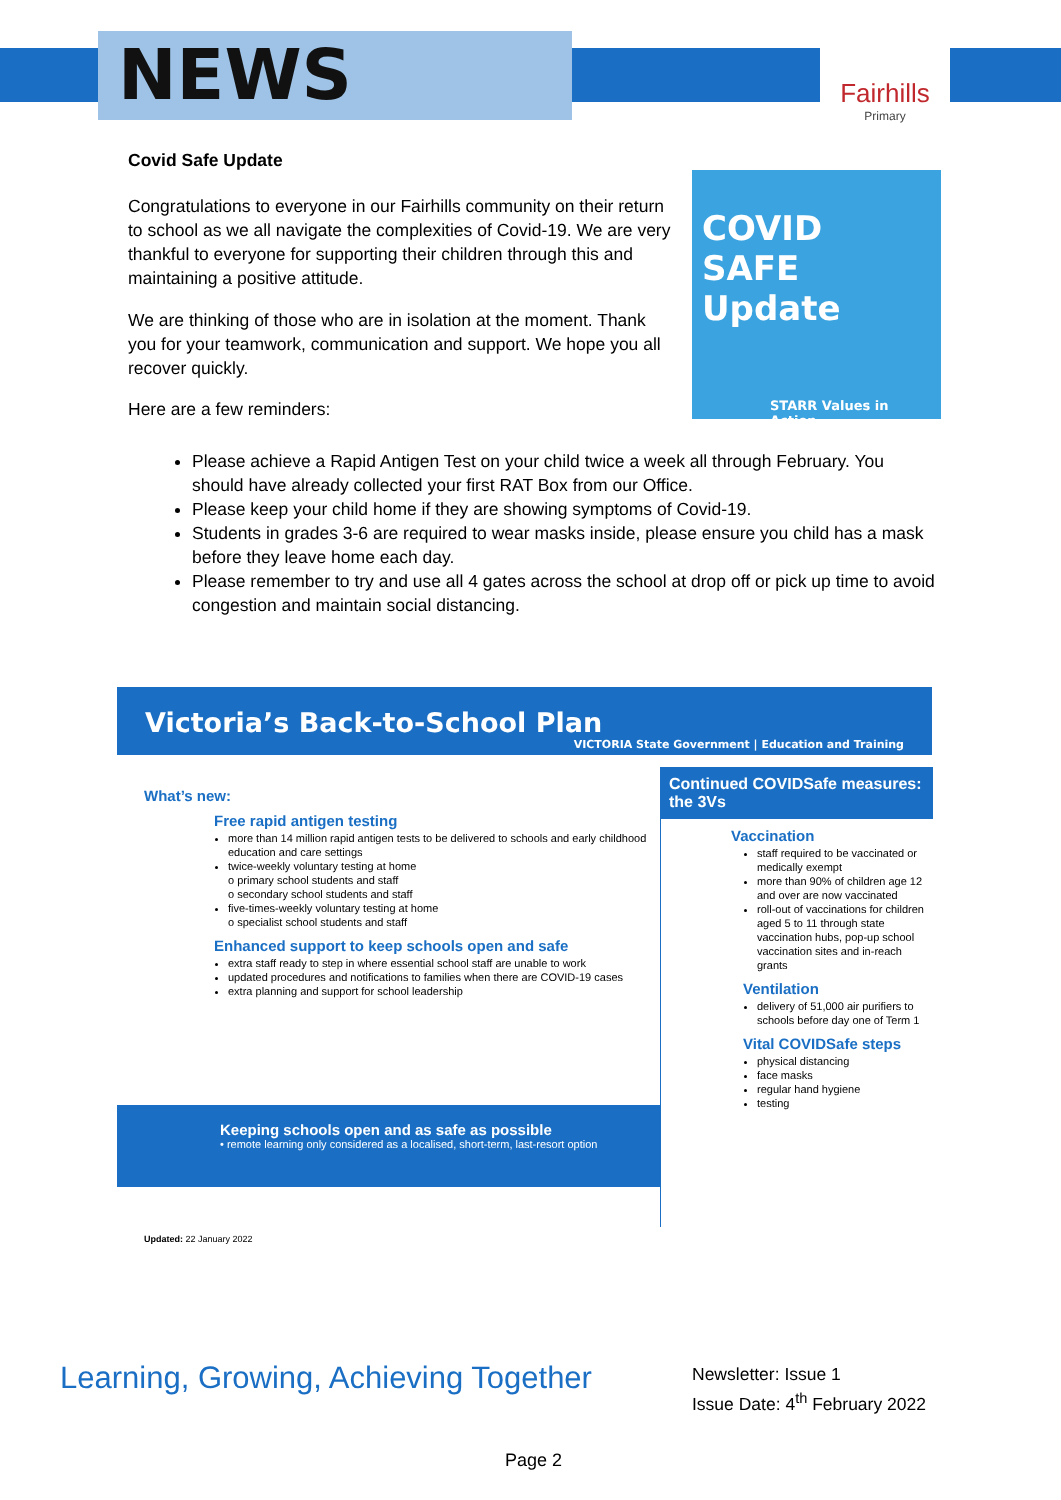NEWS
Fairhills
Primary
Covid Safe Update
COVID SAFE Update
STARR Values in Action
Congratulations to everyone in our Fairhills community on their return to school as we all navigate the complexities of Covid-19. We are very thankful to everyone for supporting their children through this and maintaining a positive attitude.
We are thinking of those who are in isolation at the moment. Thank you for your teamwork, communication and support. We hope you all recover quickly.
Here are a few reminders:
Please achieve a Rapid Antigen Test on your child twice a week all through February. You should have already collected your first RAT Box from our Office.
Please keep your child home if they are showing symptoms of Covid-19.
Students in grades 3-6 are required to wear masks inside, please ensure you child has a mask before they leave home each day.
Please remember to try and use all 4 gates across the school at drop off or pick up time to avoid congestion and maintain social distancing.
Victoria’s Back-to-School Plan VICTORIA State Government | Education and Training
What’s new:
Free rapid antigen testing
more than 14 million rapid antigen tests to be delivered to schools and early childhood education and care settings
twice-weekly voluntary testing at home
o primary school students and staff
o secondary school students and staff
five-times-weekly voluntary testing at home
o specialist school students and staff
Enhanced support to keep schools open and safe
extra staff ready to step in where essential school staff are unable to work
updated procedures and notifications to families when there are COVID-19 cases
extra planning and support for school leadership
Keeping schools open and as safe as possible
• remote learning only considered as a localised, short-term, last-resort option
Continued COVIDSafe measures: the 3Vs
Vaccination
staff required to be vaccinated or medically exempt
more than 90% of children age 12 and over are now vaccinated
roll-out of vaccinations for children aged 5 to 11 through state vaccination hubs, pop-up school vaccination sites and in-reach grants
Ventilation
delivery of 51,000 air purifiers to schools before day one of Term 1
Vital COVIDSafe steps
physical distancing
face masks
regular hand hygiene
testing
Updated: 22 January 2022
Learning, Growing, Achieving Together
Newsletter: Issue 1
Issue Date: 4<sup>th</sup> February 2022
Page 2